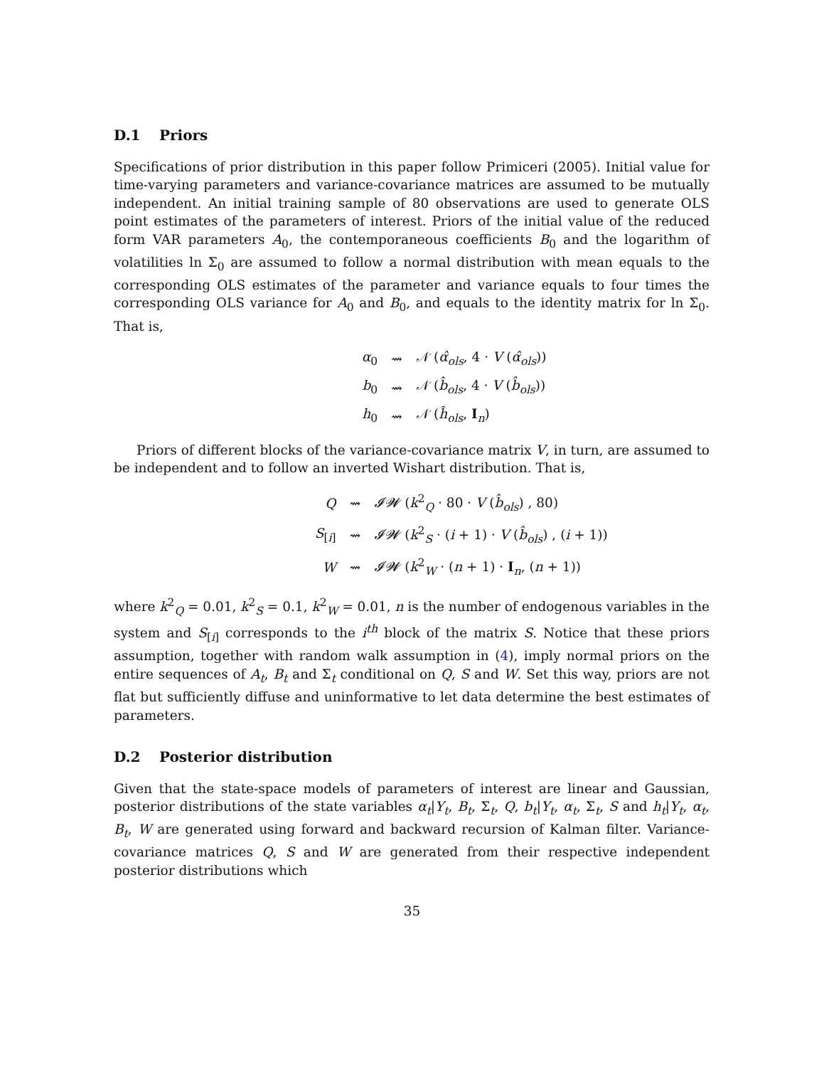D.1 Priors
Specifications of prior distribution in this paper follow Primiceri (2005). Initial value for time-varying parameters and variance-covariance matrices are assumed to be mutually independent. An initial training sample of 80 observations are used to generate OLS point estimates of the parameters of interest. Priors of the initial value of the reduced form VAR parameters A<sub>0</sub>, the contemporaneous coefficients B<sub>0</sub> and the logarithm of volatilities ln Σ<sub>0</sub> are assumed to follow a normal distribution with mean equals to the corresponding OLS estimates of the parameter and variance equals to four times the corresponding OLS variance for A<sub>0</sub> and B<sub>0</sub>, and equals to the identity matrix for ln Σ<sub>0</sub>. That is,
| α<sub>0</sub> | ⇝ | 𝒩 ( α̂<sub>ols</sub>, 4 · V ( α̂<sub>ols</sub>)) |
| b<sub>0</sub> | ⇝ | 𝒩 ( b̂<sub>ols</sub>, 4 · V ( b̂<sub>ols</sub>)) |
| h<sub>0</sub> | ⇝ | 𝒩 ( ĥ<sub>ols</sub>, I<sub>n</sub>) |
Priors of different blocks of the variance-covariance matrix V, in turn, are assumed to be independent and to follow an inverted Wishart distribution. That is,
| Q | ⇝ | 𝓘𝓦 ( k<sup>2</sup><sub>Q</sub> · 80 · V ( b̂<sub>ols</sub>) , 80) |
| S<sub>[i]</sub> | ⇝ | 𝓘𝓦 ( k<sup>2</sup><sub>S</sub> · ( i + 1) · V ( b̂<sub>ols</sub>) , ( i + 1)) |
| W | ⇝ | 𝓘𝓦 ( k<sup>2</sup><sub>W</sub> · ( n + 1) · I<sub>n</sub>, ( n + 1)) |
where k<sup>2</sup><sub>Q</sub> = 0.01, k<sup>2</sup><sub>S</sub> = 0.1, k<sup>2</sup><sub>W</sub> = 0.01, n is the number of endogenous variables in the system and S<sub>[i]</sub> corresponds to the i<sup>th</sup> block of the matrix S. Notice that these priors assumption, together with random walk assumption in (4), imply normal priors on the entire sequences of A<sub>t</sub>, B<sub>t</sub> and Σ<sub>t</sub> conditional on Q, S and W. Set this way, priors are not flat but sufficiently diffuse and uninformative to let data determine the best estimates of parameters.
D.2 Posterior distribution
Given that the state-space models of parameters of interest are linear and Gaussian, posterior distributions of the state variables α<sub>t</sub>|Y<sub>t</sub>, B<sub>t</sub>, Σ<sub>t</sub>, Q, b<sub>t</sub>|Y<sub>t</sub>, α<sub>t</sub>, Σ<sub>t</sub>, S and h<sub>t</sub>|Y<sub>t</sub>, α<sub>t</sub>, B<sub>t</sub>, W are generated using forward and backward recursion of Kalman filter. Variance-covariance matrices Q, S and W are generated from their respective independent posterior distributions which
35